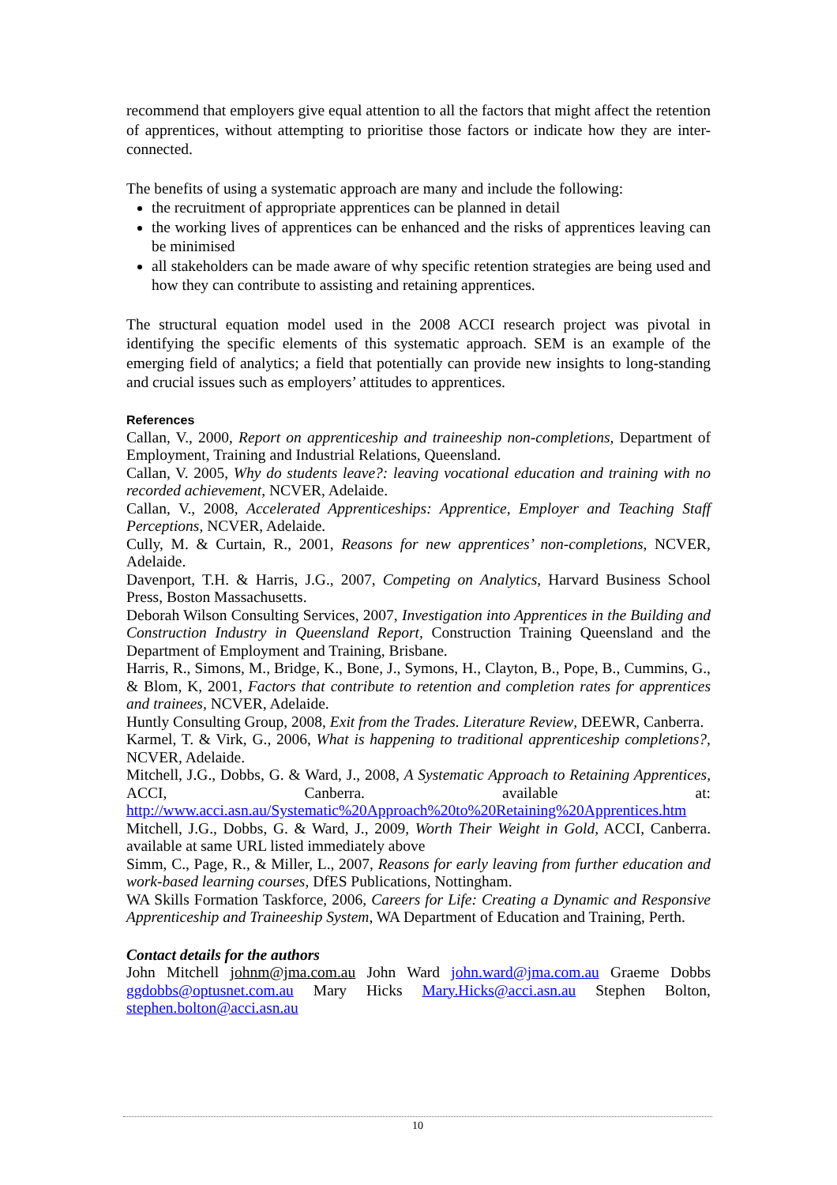recommend that employers give equal attention to all the factors that might affect the retention of apprentices, without attempting to prioritise those factors or indicate how they are inter-connected.
The benefits of using a systematic approach are many and include the following:
the recruitment of appropriate apprentices can be planned in detail
the working lives of apprentices can be enhanced and the risks of apprentices leaving can be minimised
all stakeholders can be made aware of why specific retention strategies are being used and how they can contribute to assisting and retaining apprentices.
The structural equation model used in the 2008 ACCI research project was pivotal in identifying the specific elements of this systematic approach. SEM is an example of the emerging field of analytics; a field that potentially can provide new insights to long-standing and crucial issues such as employers’ attitudes to apprentices.
References
Callan, V., 2000, Report on apprenticeship and traineeship non-completions, Department of Employment, Training and Industrial Relations, Queensland.
Callan, V. 2005, Why do students leave?: leaving vocational education and training with no recorded achievement, NCVER, Adelaide.
Callan, V., 2008, Accelerated Apprenticeships: Apprentice, Employer and Teaching Staff Perceptions, NCVER, Adelaide.
Cully, M. & Curtain, R., 2001, Reasons for new apprentices’ non-completions, NCVER, Adelaide.
Davenport, T.H. & Harris, J.G., 2007, Competing on Analytics, Harvard Business School Press, Boston Massachusetts.
Deborah Wilson Consulting Services, 2007, Investigation into Apprentices in the Building and Construction Industry in Queensland Report, Construction Training Queensland and the Department of Employment and Training, Brisbane.
Harris, R., Simons, M., Bridge, K., Bone, J., Symons, H., Clayton, B., Pope, B., Cummins, G., & Blom, K, 2001, Factors that contribute to retention and completion rates for apprentices and trainees, NCVER, Adelaide.
Huntly Consulting Group, 2008, Exit from the Trades. Literature Review, DEEWR, Canberra.
Karmel, T. & Virk, G., 2006, What is happening to traditional apprenticeship completions?, NCVER, Adelaide.
Mitchell, J.G., Dobbs, G. & Ward, J., 2008, A Systematic Approach to Retaining Apprentices, ACCI, Canberra. available at: http://www.acci.asn.au/Systematic%20Approach%20to%20Retaining%20Apprentices.htm
Mitchell, J.G., Dobbs, G. & Ward, J., 2009, Worth Their Weight in Gold, ACCI, Canberra. available at same URL listed immediately above
Simm, C., Page, R., & Miller, L., 2007, Reasons for early leaving from further education and work-based learning courses, DfES Publications, Nottingham.
WA Skills Formation Taskforce, 2006, Careers for Life: Creating a Dynamic and Responsive Apprenticeship and Traineeship System, WA Department of Education and Training, Perth.
Contact details for the authors
John Mitchell johnm@jma.com.au John Ward john.ward@jma.com.au Graeme Dobbs ggdobbs@optusnet.com.au Mary Hicks Mary.Hicks@acci.asn.au Stephen Bolton, stephen.bolton@acci.asn.au
10